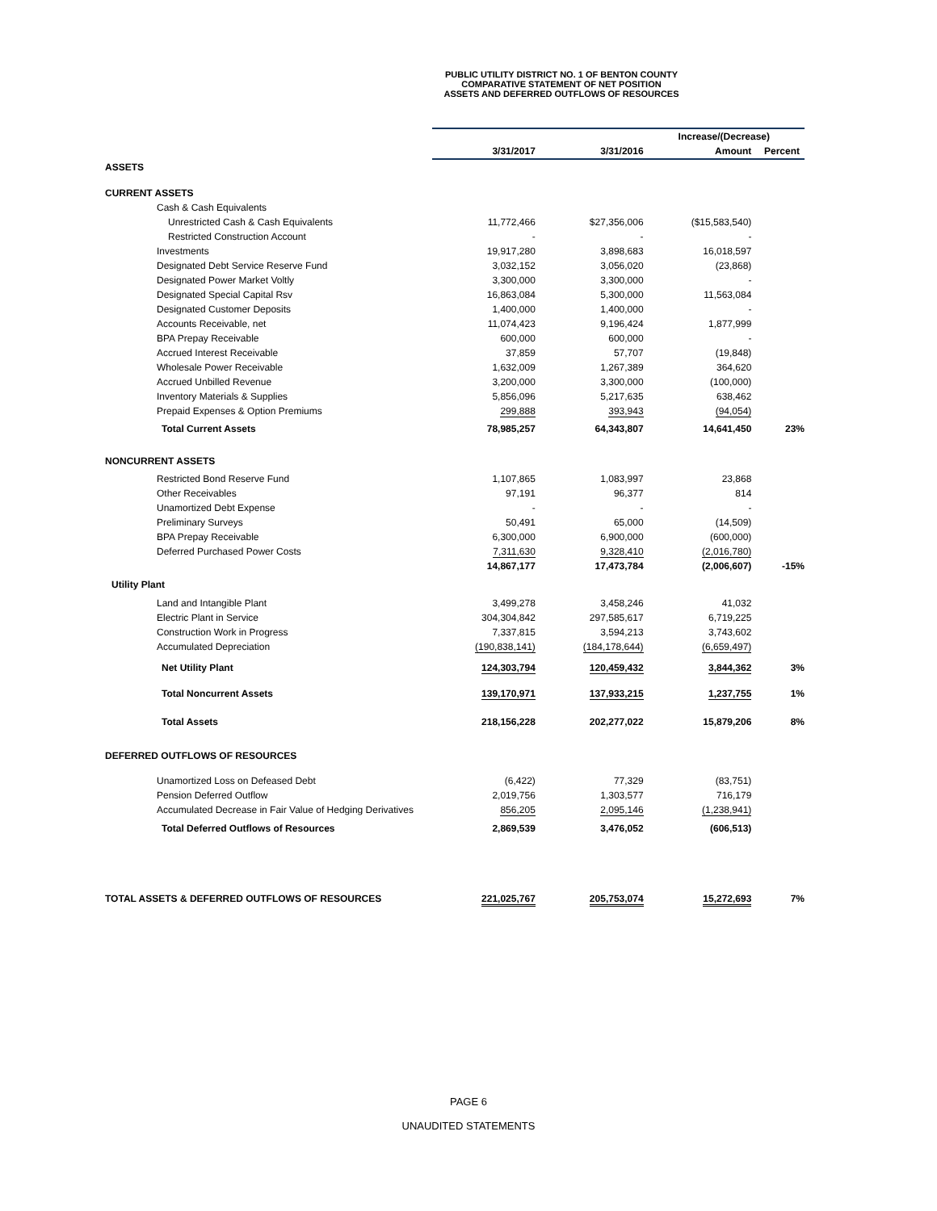PUBLIC UTILITY DISTRICT NO. 1 OF BENTON COUNTY
COMPARATIVE STATEMENT OF NET POSITION
ASSETS AND DEFERRED OUTFLOWS OF RESOURCES
| | | | Increase/(Decrease) | |
| --- | --- | --- | --- | --- |
| | 3/31/2017 | 3/31/2016 | Amount | Percent |
| ASSETS | | | | |
| CURRENT ASSETS | | | | |
| Cash & Cash Equivalents | | | | |
| Unrestricted Cash & Cash Equivalents | 11,772,466 | $27,356,006 | ($15,583,540) | |
| Restricted Construction Account | - | - | - | |
| Investments | 19,917,280 | 3,898,683 | 16,018,597 | |
| Designated Debt Service Reserve Fund | 3,032,152 | 3,056,020 | (23,868) | |
| Designated Power Market Voltly | 3,300,000 | 3,300,000 | - | |
| Designated Special Capital Rsv | 16,863,084 | 5,300,000 | 11,563,084 | |
| Designated Customer Deposits | 1,400,000 | 1,400,000 | - | |
| Accounts Receivable, net | 11,074,423 | 9,196,424 | 1,877,999 | |
| BPA Prepay Receivable | 600,000 | 600,000 | - | |
| Accrued Interest Receivable | 37,859 | 57,707 | (19,848) | |
| Wholesale Power Receivable | 1,632,009 | 1,267,389 | 364,620 | |
| Accrued Unbilled Revenue | 3,200,000 | 3,300,000 | (100,000) | |
| Inventory Materials & Supplies | 5,856,096 | 5,217,635 | 638,462 | |
| Prepaid Expenses & Option Premiums | 299,888 | 393,943 | (94,054) | |
| Total Current Assets | 78,985,257 | 64,343,807 | 14,641,450 | 23% |
| NONCURRENT ASSETS | | | | |
| Restricted Bond Reserve Fund | 1,107,865 | 1,083,997 | 23,868 | |
| Other Receivables | 97,191 | 96,377 | 814 | |
| Unamortized Debt Expense | - | - | - | |
| Preliminary Surveys | 50,491 | 65,000 | (14,509) | |
| BPA Prepay Receivable | 6,300,000 | 6,900,000 | (600,000) | |
| Deferred Purchased Power Costs | 7,311,630 | 9,328,410 | (2,016,780) | |
| | 14,867,177 | 17,473,784 | (2,006,607) | -15% |
| Utility Plant | | | | |
| Land and Intangible Plant | 3,499,278 | 3,458,246 | 41,032 | |
| Electric Plant in Service | 304,304,842 | 297,585,617 | 6,719,225 | |
| Construction Work in Progress | 7,337,815 | 3,594,213 | 3,743,602 | |
| Accumulated Depreciation | (190,838,141) | (184,178,644) | (6,659,497) | |
| Net Utility Plant | 124,303,794 | 120,459,432 | 3,844,362 | 3% |
| Total Noncurrent Assets | 139,170,971 | 137,933,215 | 1,237,755 | 1% |
| Total Assets | 218,156,228 | 202,277,022 | 15,879,206 | 8% |
| DEFERRED OUTFLOWS OF RESOURCES | | | | |
| Unamortized Loss on Defeased Debt | (6,422) | 77,329 | (83,751) | |
| Pension Deferred Outflow | 2,019,756 | 1,303,577 | 716,179 | |
| Accumulated Decrease in Fair Value of Hedging Derivatives | 856,205 | 2,095,146 | (1,238,941) | |
| Total Deferred Outflows of Resources | 2,869,539 | 3,476,052 | (606,513) | |
| TOTAL ASSETS & DEFERRED OUTFLOWS OF RESOURCES | 221,025,767 | 205,753,074 | 15,272,693 | 7% |
PAGE 6
UNAUDITED STATEMENTS